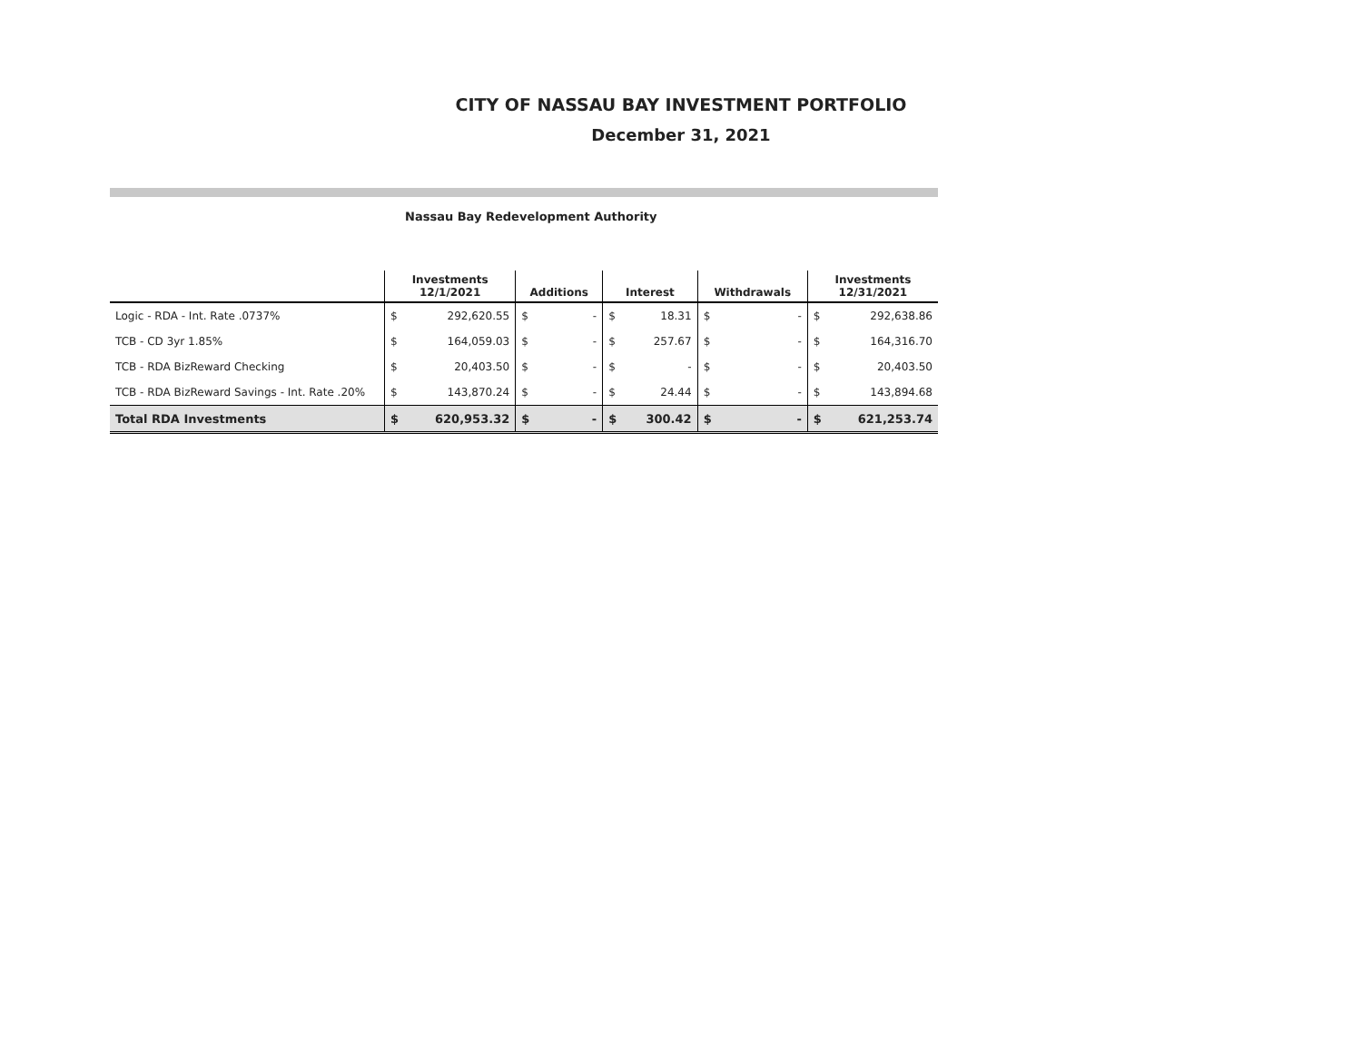CITY OF NASSAU BAY INVESTMENT PORTFOLIO
December 31, 2021
Nassau Bay Redevelopment Authority
| | Investments 12/1/2021 | | Additions | | Interest | | Withdrawals | | Investments 12/31/2021 | |
| --- | --- | --- | --- | --- | --- | --- | --- | --- | --- | --- |
| Logic - RDA - Int. Rate .0737% | $ | 292,620.55 | $ | - | $ | 18.31 | $ | - | $ | 292,638.86 |
| TCB - CD 3yr 1.85% | $ | 164,059.03 | $ | - | $ | 257.67 | $ | - | $ | 164,316.70 |
| TCB - RDA BizReward Checking | $ | 20,403.50 | $ | - | $ | - | $ | - | $ | 20,403.50 |
| TCB - RDA BizReward Savings - Int. Rate .20% | $ | 143,870.24 | $ | - | $ | 24.44 | $ | - | $ | 143,894.68 |
| Total RDA Investments | $ | 620,953.32 | $ | - | $ | 300.42 | $ | - | $ | 621,253.74 |